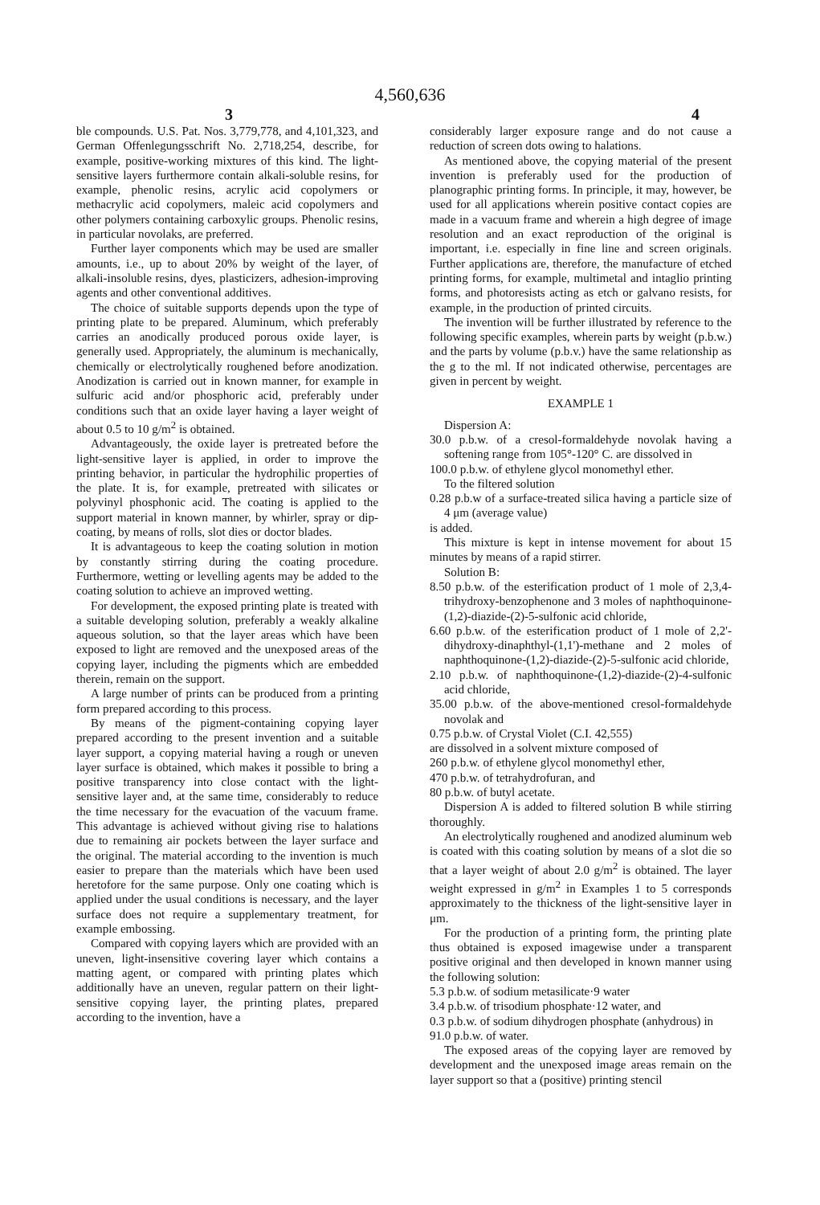4,560,636
3 4
ble compounds. U.S. Pat. Nos. 3,779,778, and 4,101,323, and German Offenlegungsschrift No. 2,718,254, describe, for example, positive-working mixtures of this kind. The light-sensitive layers furthermore contain alkali-soluble resins, for example, phenolic resins, acrylic acid copolymers or methacrylic acid copolymers, maleic acid copolymers and other polymers containing carboxylic groups. Phenolic resins, in particular novolaks, are preferred.
Further layer components which may be used are smaller amounts, i.e., up to about 20% by weight of the layer, of alkali-insoluble resins, dyes, plasticizers, adhesion-improving agents and other conventional additives.
The choice of suitable supports depends upon the type of printing plate to be prepared. Aluminum, which preferably carries an anodically produced porous oxide layer, is generally used. Appropriately, the aluminum is mechanically, chemically or electrolytically roughened before anodization. Anodization is carried out in known manner, for example in sulfuric acid and/or phosphoric acid, preferably under conditions such that an oxide layer having a layer weight of about 0.5 to 10 g/m<sup>2</sup> is obtained.
Advantageously, the oxide layer is pretreated before the light-sensitive layer is applied, in order to improve the printing behavior, in particular the hydrophilic properties of the plate. It is, for example, pretreated with silicates or polyvinyl phosphonic acid. The coating is applied to the support material in known manner, by whirler, spray or dip-coating, by means of rolls, slot dies or doctor blades.
It is advantageous to keep the coating solution in motion by constantly stirring during the coating procedure. Furthermore, wetting or levelling agents may be added to the coating solution to achieve an improved wetting.
For development, the exposed printing plate is treated with a suitable developing solution, preferably a weakly alkaline aqueous solution, so that the layer areas which have been exposed to light are removed and the unexposed areas of the copying layer, including the pigments which are embedded therein, remain on the support.
A large number of prints can be produced from a printing form prepared according to this process.
By means of the pigment-containing copying layer prepared according to the present invention and a suitable layer support, a copying material having a rough or uneven layer surface is obtained, which makes it possible to bring a positive transparency into close contact with the light-sensitive layer and, at the same time, considerably to reduce the time necessary for the evacuation of the vacuum frame. This advantage is achieved without giving rise to halations due to remaining air pockets between the layer surface and the original. The material according to the invention is much easier to prepare than the materials which have been used heretofore for the same purpose. Only one coating which is applied under the usual conditions is necessary, and the layer surface does not require a supplementary treatment, for example embossing.
Compared with copying layers which are provided with an uneven, light-insensitive covering layer which contains a matting agent, or compared with printing plates which additionally have an uneven, regular pattern on their light-sensitive copying layer, the printing plates, prepared according to the invention, have a
considerably larger exposure range and do not cause a reduction of screen dots owing to halations.
As mentioned above, the copying material of the present invention is preferably used for the production of planographic printing forms. In principle, it may, however, be used for all applications wherein positive contact copies are made in a vacuum frame and wherein a high degree of image resolution and an exact reproduction of the original is important, i.e. especially in fine line and screen originals. Further applications are, therefore, the manufacture of etched printing forms, for example, multimetal and intaglio printing forms, and photoresists acting as etch or galvano resists, for example, in the production of printed circuits.
The invention will be further illustrated by reference to the following specific examples, wherein parts by weight (p.b.w.) and the parts by volume (p.b.v.) have the same relationship as the g to the ml. If not indicated otherwise, percentages are given in percent by weight.
EXAMPLE 1
Dispersion A:
30.0 p.b.w. of a cresol-formaldehyde novolak having a softening range from 105°-120° C. are dissolved in
100.0 p.b.w. of ethylene glycol monomethyl ether.
To the filtered solution
0.28 p.b.w of a surface-treated silica having a particle size of 4 μm (average value)
is added.
This mixture is kept in intense movement for about 15 minutes by means of a rapid stirrer.
Solution B:
8.50 p.b.w. of the esterification product of 1 mole of 2,3,4-trihydroxy-benzophenone and 3 moles of naphthoquinone-(1,2)-diazide-(2)-5-sulfonic acid chloride,
6.60 p.b.w. of the esterification product of 1 mole of 2,2'-dihydroxy-dinaphthyl-(1,1')-methane and 2 moles of naphthoquinone-(1,2)-diazide-(2)-5-sulfonic acid chloride,
2.10 p.b.w. of naphthoquinone-(1,2)-diazide-(2)-4-sulfonic acid chloride,
35.00 p.b.w. of the above-mentioned cresol-formaldehyde novolak and
0.75 p.b.w. of Crystal Violet (C.I. 42,555)
are dissolved in a solvent mixture composed of
260 p.b.w. of ethylene glycol monomethyl ether,
470 p.b.w. of tetrahydrofuran, and
80 p.b.w. of butyl acetate.
Dispersion A is added to filtered solution B while stirring thoroughly.
An electrolytically roughened and anodized aluminum web is coated with this coating solution by means of a slot die so that a layer weight of about 2.0 g/m<sup>2</sup> is obtained. The layer weight expressed in g/m<sup>2</sup> in Examples 1 to 5 corresponds approximately to the thickness of the light-sensitive layer in μm.
For the production of a printing form, the printing plate thus obtained is exposed imagewise under a transparent positive original and then developed in known manner using the following solution:
5.3 p.b.w. of sodium metasilicate·9 water
3.4 p.b.w. of trisodium phosphate·12 water, and
0.3 p.b.w. of sodium dihydrogen phosphate (anhydrous) in
91.0 p.b.w. of water.
The exposed areas of the copying layer are removed by development and the unexposed image areas remain on the layer support so that a (positive) printing stencil